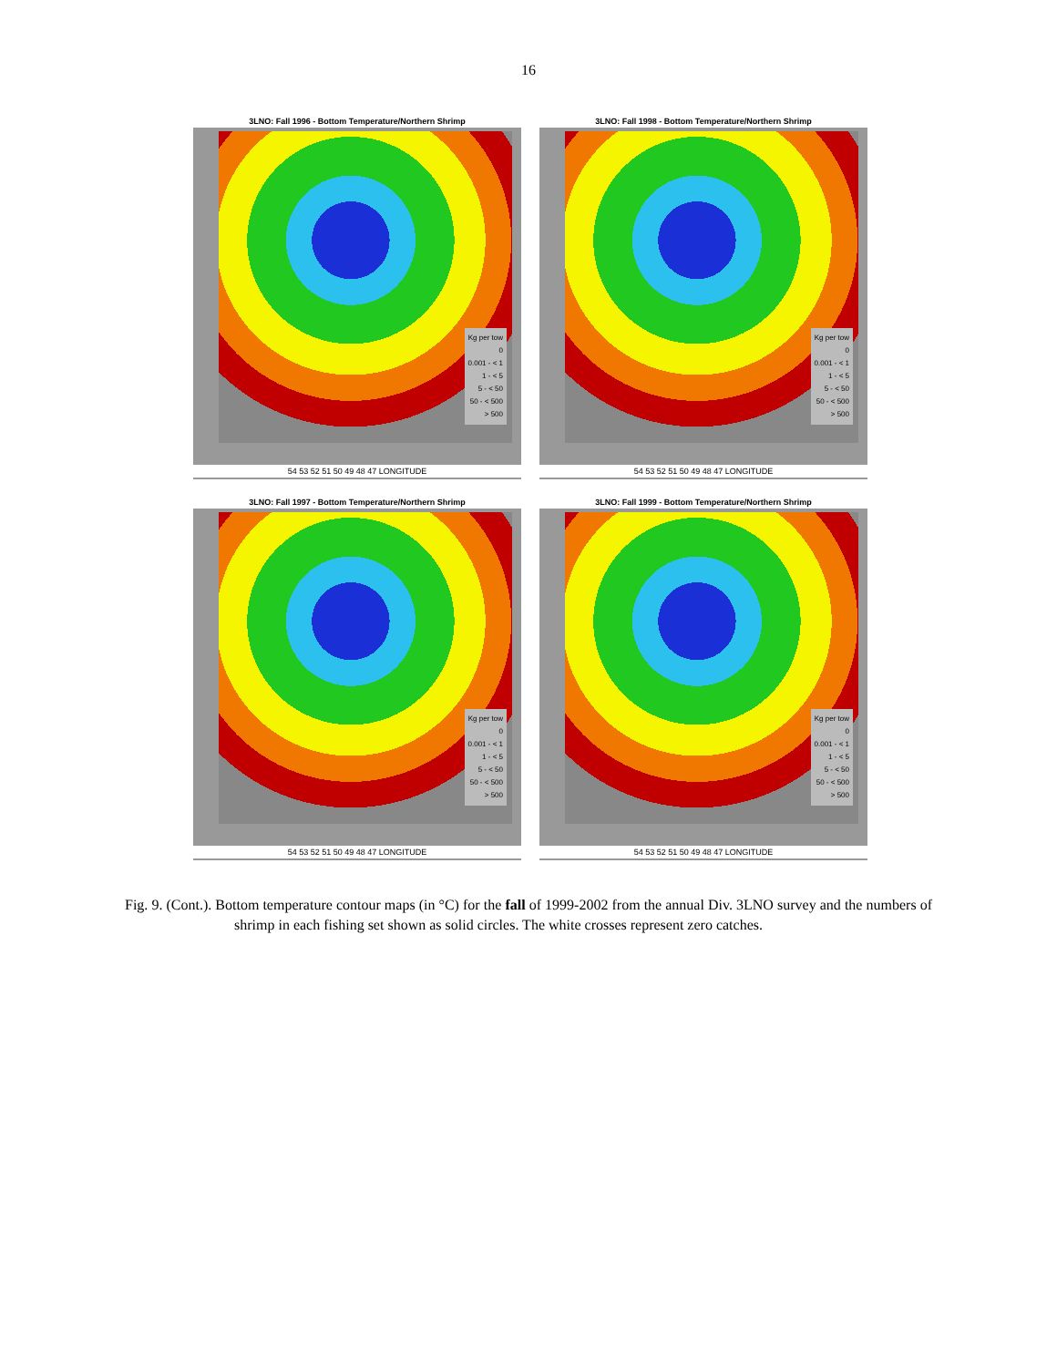16
3LNO: Fall 1996 - Bottom Temperature/Northern Shrimp
Kg per tow
0
0.001 - < 1
1 - < 5
5 - < 50
50 - < 500
> 500
54 53 52 51 50 49 48 47 LONGITUDE
3LNO: Fall 1998 - Bottom Temperature/Northern Shrimp
Kg per tow
0
0.001 - < 1
1 - < 5
5 - < 50
50 - < 500
> 500
54 53 52 51 50 49 48 47 LONGITUDE
3LNO: Fall 1997 - Bottom Temperature/Northern Shrimp
Kg per tow
0
0.001 - < 1
1 - < 5
5 - < 50
50 - < 500
> 500
54 53 52 51 50 49 48 47 LONGITUDE
3LNO: Fall 1999 - Bottom Temperature/Northern Shrimp
Kg per tow
0
0.001 - < 1
1 - < 5
5 - < 50
50 - < 500
> 500
54 53 52 51 50 49 48 47 LONGITUDE
Fig. 9. (Cont.). Bottom temperature contour maps (in °C) for the fall of 1999-2002 from the annual Div. 3LNO survey and the numbers of shrimp in each fishing set shown as solid circles. The white crosses represent zero catches.